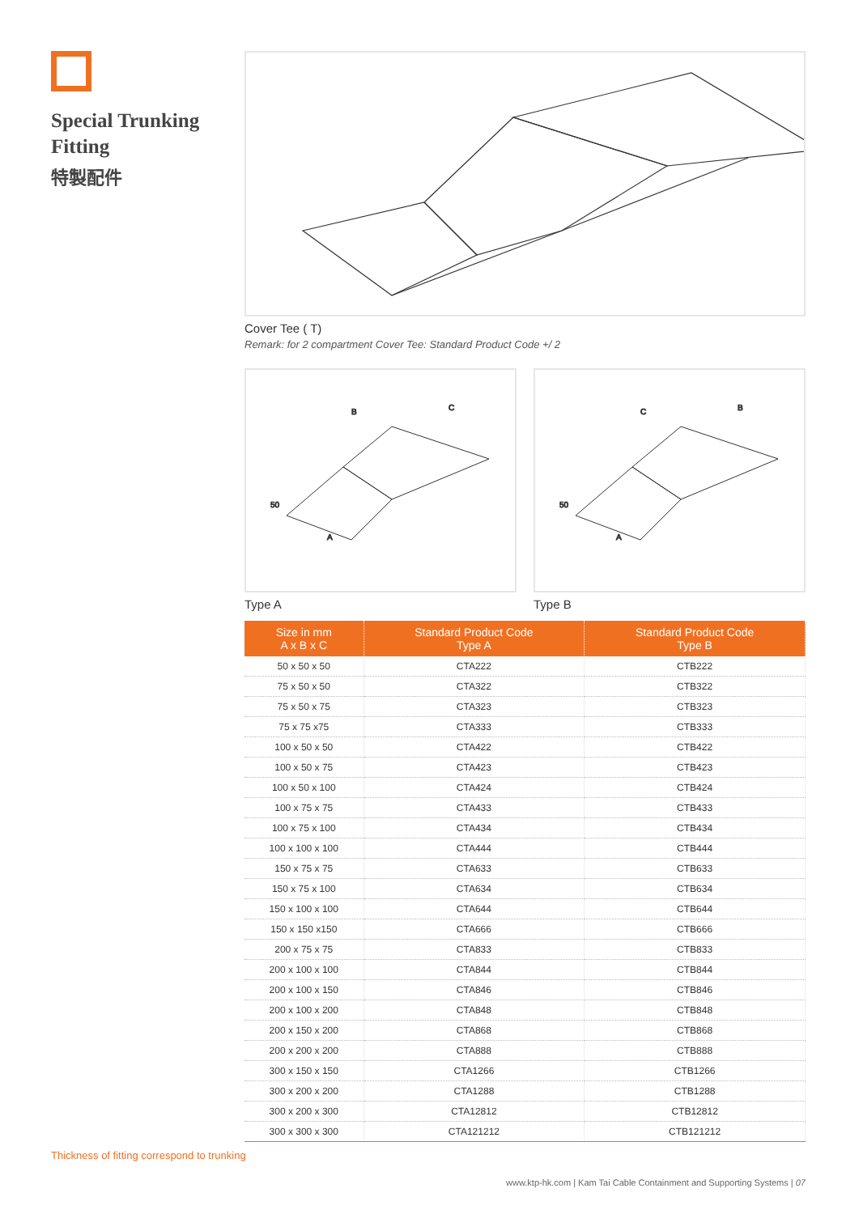Special Trunking Fitting
特製配件
Cover Tee ( T)
Remark: for 2 compartment Cover Tee: Standard Product Code +/ 2
50
A
B
C
Type A
50
A
C
B
Type B
| Size in mm A x B x C | Standard Product Code Type A | Standard Product Code Type B |
| --- | --- | --- |
| 50 x 50 x 50 | CTA222 | CTB222 |
| 75 x 50 x 50 | CTA322 | CTB322 |
| 75 x 50 x 75 | CTA323 | CTB323 |
| 75 x 75 x75 | CTA333 | CTB333 |
| 100 x 50 x 50 | CTA422 | CTB422 |
| 100 x 50 x 75 | CTA423 | CTB423 |
| 100 x 50 x 100 | CTA424 | CTB424 |
| 100 x 75 x 75 | CTA433 | CTB433 |
| 100 x 75 x 100 | CTA434 | CTB434 |
| 100 x 100 x 100 | CTA444 | CTB444 |
| 150 x 75 x 75 | CTA633 | CTB633 |
| 150 x 75 x 100 | CTA634 | CTB634 |
| 150 x 100 x 100 | CTA644 | CTB644 |
| 150 x 150 x150 | CTA666 | CTB666 |
| 200 x 75 x 75 | CTA833 | CTB833 |
| 200 x 100 x 100 | CTA844 | CTB844 |
| 200 x 100 x 150 | CTA846 | CTB846 |
| 200 x 100 x 200 | CTA848 | CTB848 |
| 200 x 150 x 200 | CTA868 | CTB868 |
| 200 x 200 x 200 | CTA888 | CTB888 |
| 300 x 150 x 150 | CTA1266 | CTB1266 |
| 300 x 200 x 200 | CTA1288 | CTB1288 |
| 300 x 200 x 300 | CTA12812 | CTB12812 |
| 300 x 300 x 300 | CTA121212 | CTB121212 |
Thickness of fitting correspond to trunking
www.ktp-hk.com | Kam Tai Cable Containment and Supporting Systems | 07